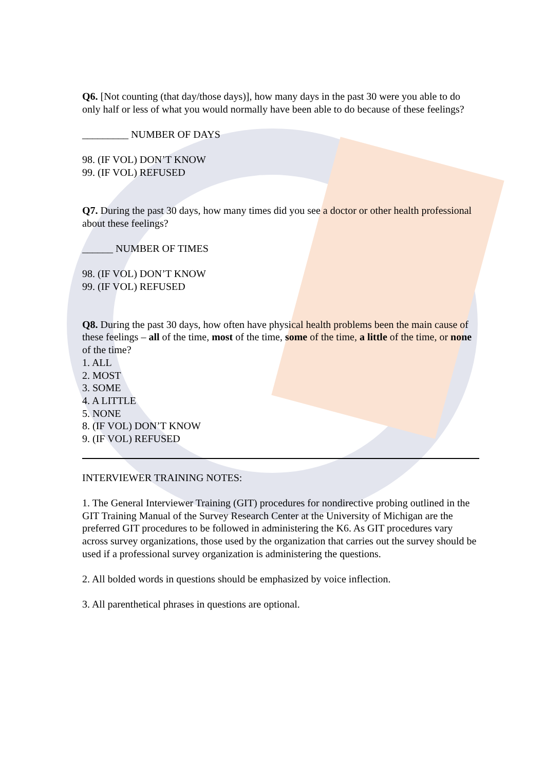Q6. [Not counting (that day/those days)], how many days in the past 30 were you able to do only half or less of what you would normally have been able to do because of these feelings?
_________ NUMBER OF DAYS
98. (IF VOL) DON’T KNOW
99. (IF VOL) REFUSED
Q7. During the past 30 days, how many times did you see a doctor or other health professional about these feelings?
______ NUMBER OF TIMES
98. (IF VOL) DON’T KNOW
99. (IF VOL) REFUSED
Q8. During the past 30 days, how often have physical health problems been the main cause of these feelings – all of the time, most of the time, some of the time, a little of the time, or none of the time?
1. ALL
2. MOST
3. SOME
4. A LITTLE
5. NONE
8. (IF VOL) DON’T KNOW
9. (IF VOL) REFUSED
INTERVIEWER TRAINING NOTES:
1. The General Interviewer Training (GIT) procedures for nondirective probing outlined in the GIT Training Manual of the Survey Research Center at the University of Michigan are the preferred GIT procedures to be followed in administering the K6. As GIT procedures vary across survey organizations, those used by the organization that carries out the survey should be used if a professional survey organization is administering the questions.
2. All bolded words in questions should be emphasized by voice inflection.
3. All parenthetical phrases in questions are optional.